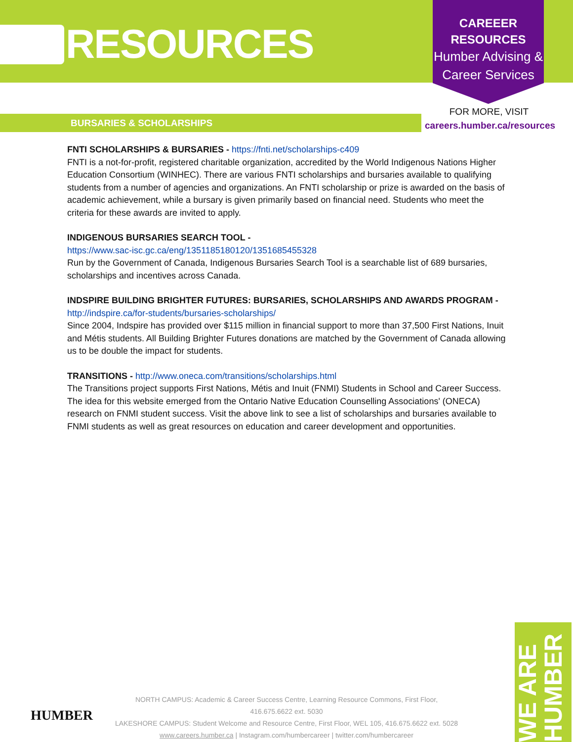RESOURCES
CAREEER
RESOURCES
Humber Advising & Career Services
FOR MORE, VISIT
careers.humber.ca/resources
BURSARIES & SCHOLARSHIPS
FNTI SCHOLARSHIPS & BURSARIES - https://fnti.net/scholarships-c409
FNTI is a not-for-profit, registered charitable organization, accredited by the World Indigenous Nations Higher Education Consortium (WINHEC). There are various FNTI scholarships and bursaries available to qualifying students from a number of agencies and organizations. An FNTI scholarship or prize is awarded on the basis of academic achievement, while a bursary is given primarily based on financial need. Students who meet the criteria for these awards are invited to apply.
INDIGENOUS BURSARIES SEARCH TOOL -
https://www.sac-isc.gc.ca/eng/1351185180120/1351685455328
Run by the Government of Canada, Indigenous Bursaries Search Tool is a searchable list of 689 bursaries, scholarships and incentives across Canada.
INDSPIRE BUILDING BRIGHTER FUTURES: BURSARIES, SCHOLARSHIPS AND AWARDS PROGRAM -
http://indspire.ca/for-students/bursaries-scholarships/
Since 2004, Indspire has provided over $115 million in financial support to more than 37,500 First Nations, Inuit and Métis students. All Building Brighter Futures donations are matched by the Government of Canada allowing us to be double the impact for students.
TRANSITIONS - http://www.oneca.com/transitions/scholarships.html
The Transitions project supports First Nations, Métis and Inuit (FNMI) Students in School and Career Success. The idea for this website emerged from the Ontario Native Education Counselling Associations' (ONECA) research on FNMI student success. Visit the above link to see a list of scholarships and bursaries available to FNMI students as well as great resources on education and career development and opportunities.
HUMBER
NORTH CAMPUS: Academic & Career Success Centre, Learning Resource Commons, First Floor, 416.675.6622 ext. 5030
LAKESHORE CAMPUS: Student Welcome and Resource Centre, First Floor, WEL 105, 416.675.6622 ext. 5028
www.careers.humber.ca | Instagram.com/humbercareer | twitter.com/humbercareer
WE ARE HUMBER